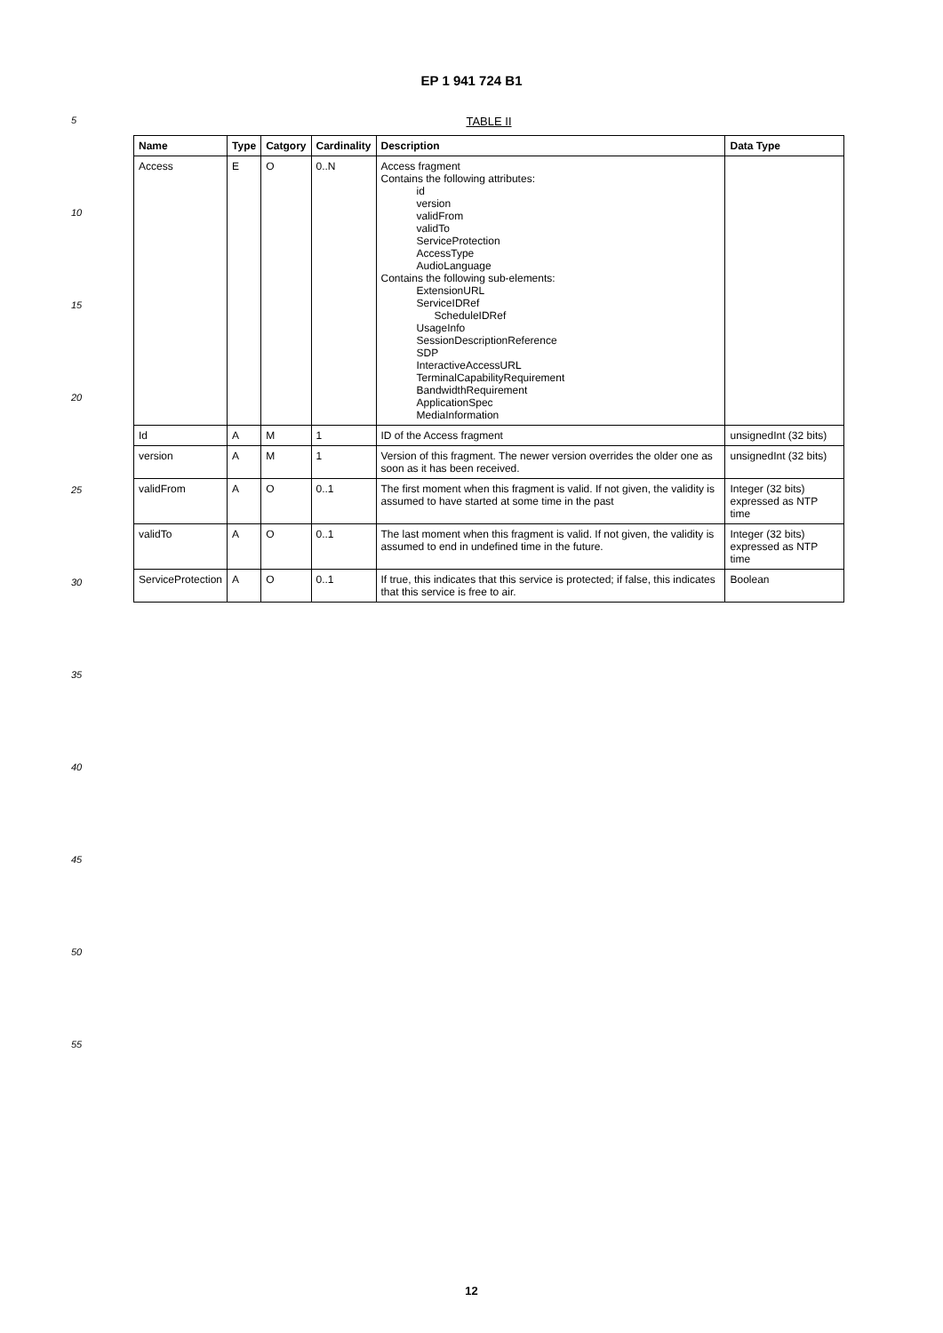EP 1 941 724 B1
5
10
15
20
25
30
35
40
45
50
55
TABLE II
| Name | Type | Catgory | Cardinality | Description | Data Type |
| --- | --- | --- | --- | --- | --- |
| Access | E | O | 0..N | Access fragment Contains the following attributes: id version validFrom validTo ServiceProtection AccessType AudioLanguage Contains the following sub-elements: ExtensionURL ServiceIDRef ScheduleIDRef UsageInfo SessionDescriptionReference SDP InteractiveAccessURL TerminalCapabilityRequirement BandwidthRequirement ApplicationSpec MediaInformation | |
| Id | A | M | 1 | ID of the Access fragment | unsignedInt (32 bits) |
| version | A | M | 1 | Version of this fragment. The newer version overrides the older one as soon as it has been received. | unsignedInt (32 bits) |
| validFrom | A | O | 0..1 | The first moment when this fragment is valid. If not given, the validity is assumed to have started at some time in the past | Integer (32 bits) expressed as NTP time |
| validTo | A | O | 0..1 | The last moment when this fragment is valid. If not given, the validity is assumed to end in undefined time in the future. | Integer (32 bits) expressed as NTP time |
| ServiceProtection | A | O | 0..1 | If true, this indicates that this service is protected; if false, this indicates that this service is free to air. | Boolean |
12